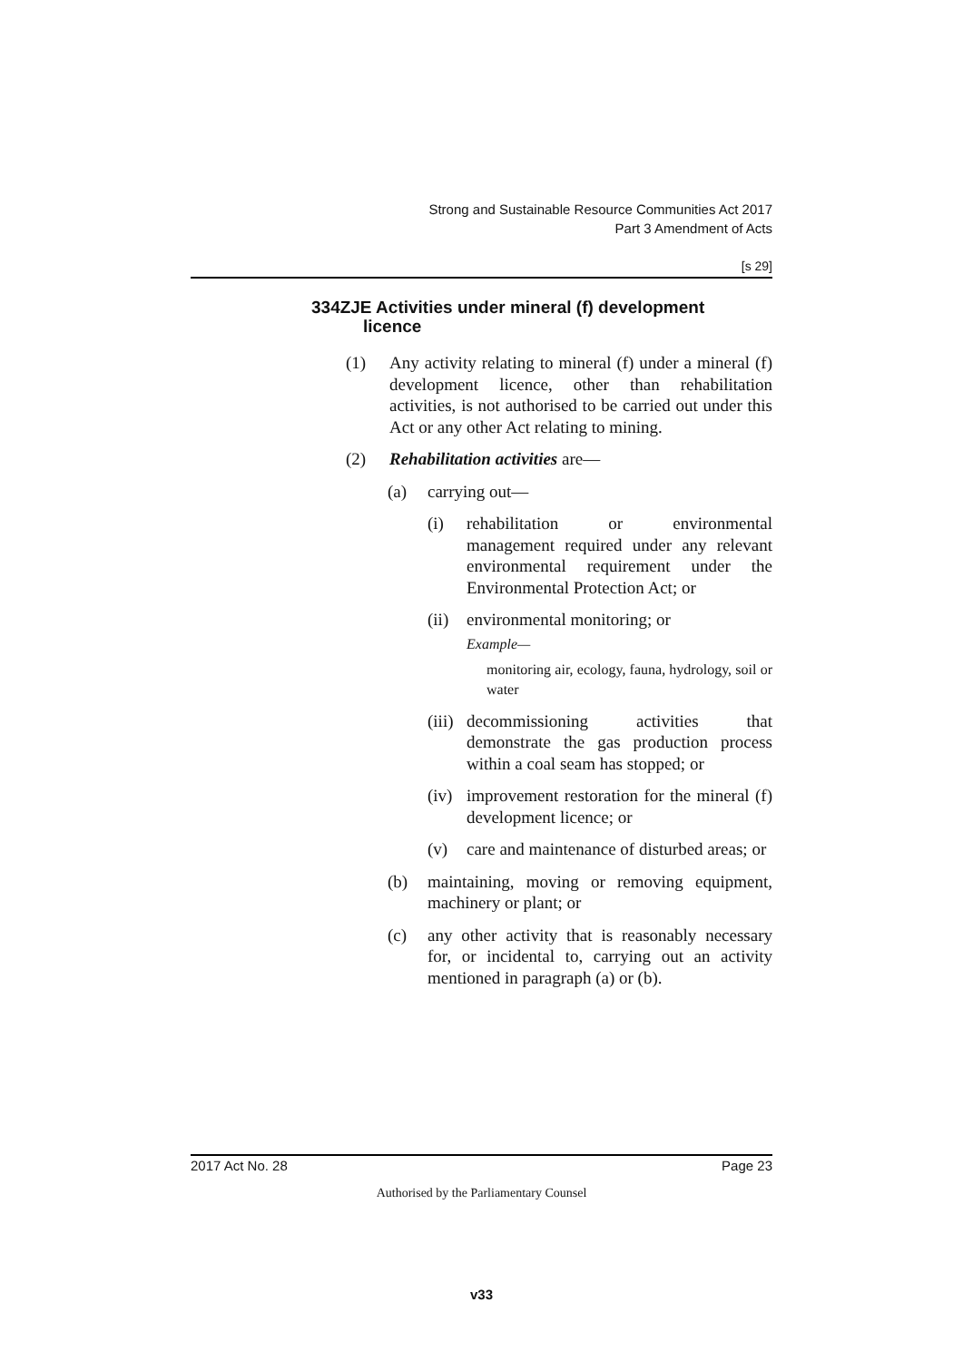Strong and Sustainable Resource Communities Act 2017
Part 3 Amendment of Acts
[s 29]
334ZJE Activities under mineral (f) development
licence
(1) Any activity relating to mineral (f) under a mineral (f) development licence, other than rehabilitation activities, is not authorised to be carried out under this Act or any other Act relating to mining.
(2) Rehabilitation activities are—
(a) carrying out—
(i) rehabilitation or environmental management required under any relevant environmental requirement under the Environmental Protection Act; or
(ii) environmental monitoring; or
Example—
monitoring air, ecology, fauna, hydrology, soil or water
(iii) decommissioning activities that demonstrate the gas production process within a coal seam has stopped; or
(iv) improvement restoration for the mineral (f) development licence; or
(v) care and maintenance of disturbed areas; or
(b) maintaining, moving or removing equipment, machinery or plant; or
(c) any other activity that is reasonably necessary for, or incidental to, carrying out an activity mentioned in paragraph (a) or (b).
2017 Act No. 28 Page 23
Authorised by the Parliamentary Counsel
v33